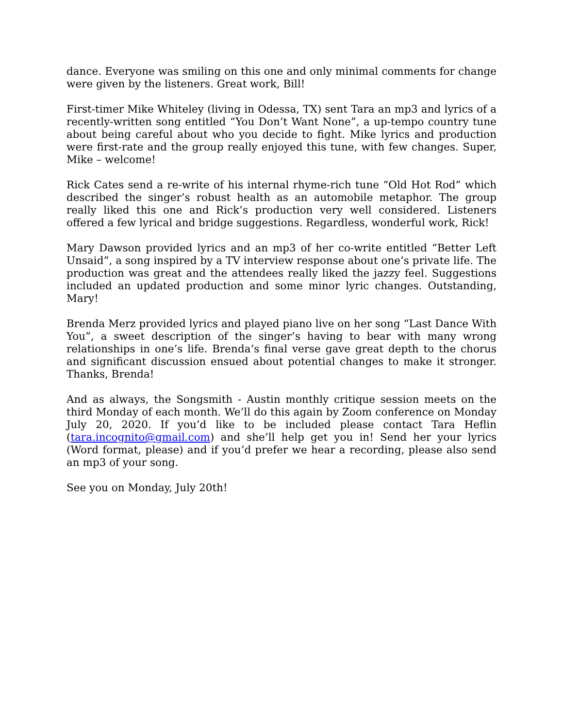dance. Everyone was smiling on this one and only minimal comments for change were given by the listeners. Great work, Bill!
First-timer Mike Whiteley (living in Odessa, TX) sent Tara an mp3 and lyrics of a recently-written song entitled “You Don’t Want None”, a up-tempo country tune about being careful about who you decide to fight. Mike lyrics and production were first-rate and the group really enjoyed this tune, with few changes. Super, Mike – welcome!
Rick Cates send a re-write of his internal rhyme-rich tune “Old Hot Rod” which described the singer’s robust health as an automobile metaphor. The group really liked this one and Rick’s production very well considered. Listeners offered a few lyrical and bridge suggestions. Regardless, wonderful work, Rick!
Mary Dawson provided lyrics and an mp3 of her co-write entitled “Better Left Unsaid”, a song inspired by a TV interview response about one’s private life. The production was great and the attendees really liked the jazzy feel. Suggestions included an updated production and some minor lyric changes. Outstanding, Mary!
Brenda Merz provided lyrics and played piano live on her song “Last Dance With You”, a sweet description of the singer’s having to bear with many wrong relationships in one’s life. Brenda’s final verse gave great depth to the chorus and significant discussion ensued about potential changes to make it stronger. Thanks, Brenda!
And as always, the Songsmith - Austin monthly critique session meets on the third Monday of each month. We’ll do this again by Zoom conference on Monday July 20, 2020. If you’d like to be included please contact Tara Heflin (tara.incognito@gmail.com) and she’ll help get you in! Send her your lyrics (Word format, please) and if you’d prefer we hear a recording, please also send an mp3 of your song.
See you on Monday, July 20th!